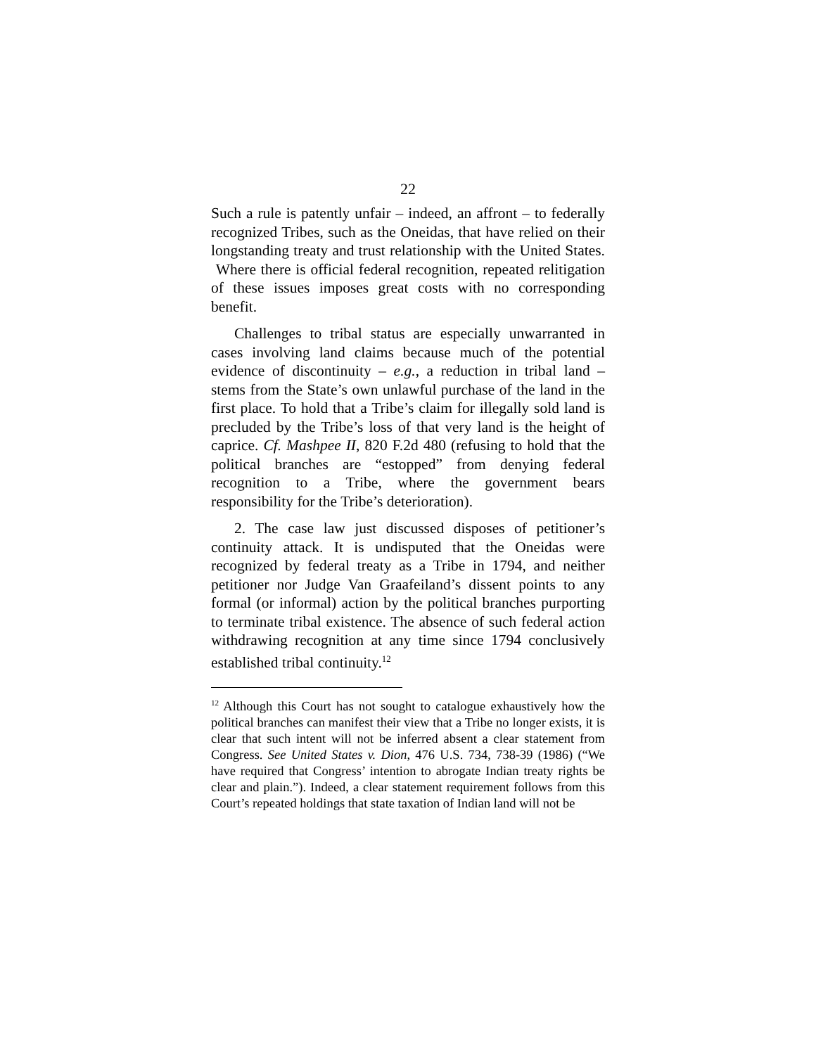22
Such a rule is patently unfair – indeed, an affront – to federally recognized Tribes, such as the Oneidas, that have relied on their longstanding treaty and trust relationship with the United States. Where there is official federal recognition, repeated relitigation of these issues imposes great costs with no corresponding benefit.
Challenges to tribal status are especially unwarranted in cases involving land claims because much of the potential evidence of discontinuity – e.g., a reduction in tribal land – stems from the State’s own unlawful purchase of the land in the first place. To hold that a Tribe’s claim for illegally sold land is precluded by the Tribe’s loss of that very land is the height of caprice. Cf. Mashpee II, 820 F.2d 480 (refusing to hold that the political branches are “estopped” from denying federal recognition to a Tribe, where the government bears responsibility for the Tribe’s deterioration).
2. The case law just discussed disposes of petitioner’s continuity attack. It is undisputed that the Oneidas were recognized by federal treaty as a Tribe in 1794, and neither petitioner nor Judge Van Graafeiland’s dissent points to any formal (or informal) action by the political branches purporting to terminate tribal existence. The absence of such federal action withdrawing recognition at any time since 1794 conclusively established tribal continuity.<sup>12</sup>
<sup>12</sup> Although this Court has not sought to catalogue exhaustively how the political branches can manifest their view that a Tribe no longer exists, it is clear that such intent will not be inferred absent a clear statement from Congress. See United States v. Dion, 476 U.S. 734, 738-39 (1986) (“We have required that Congress’ intention to abrogate Indian treaty rights be clear and plain.”). Indeed, a clear statement requirement follows from this Court’s repeated holdings that state taxation of Indian land will not be